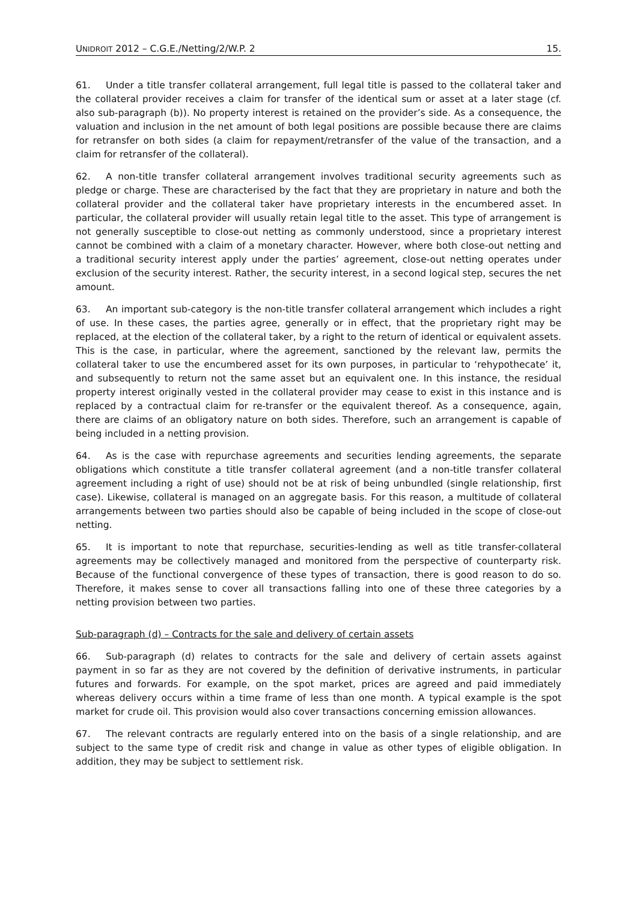UNIDROIT 2012 – C.G.E./Netting/2/W.P. 2 15.
61. Under a title transfer collateral arrangement, full legal title is passed to the collateral taker and the collateral provider receives a claim for transfer of the identical sum or asset at a later stage (cf. also sub-paragraph (b)). No property interest is retained on the provider’s side. As a consequence, the valuation and inclusion in the net amount of both legal positions are possible because there are claims for retransfer on both sides (a claim for repayment/retransfer of the value of the transaction, and a claim for retransfer of the collateral).
62. A non-title transfer collateral arrangement involves traditional security agreements such as pledge or charge. These are characterised by the fact that they are proprietary in nature and both the collateral provider and the collateral taker have proprietary interests in the encumbered asset. In particular, the collateral provider will usually retain legal title to the asset. This type of arrangement is not generally susceptible to close-out netting as commonly understood, since a proprietary interest cannot be combined with a claim of a monetary character. However, where both close-out netting and a traditional security interest apply under the parties’ agreement, close-out netting operates under exclusion of the security interest. Rather, the security interest, in a second logical step, secures the net amount.
63. An important sub-category is the non-title transfer collateral arrangement which includes a right of use. In these cases, the parties agree, generally or in effect, that the proprietary right may be replaced, at the election of the collateral taker, by a right to the return of identical or equivalent assets. This is the case, in particular, where the agreement, sanctioned by the relevant law, permits the collateral taker to use the encumbered asset for its own purposes, in particular to ‘rehypothecate’ it, and subsequently to return not the same asset but an equivalent one. In this instance, the residual property interest originally vested in the collateral provider may cease to exist in this instance and is replaced by a contractual claim for re-transfer or the equivalent thereof. As a consequence, again, there are claims of an obligatory nature on both sides. Therefore, such an arrangement is capable of being included in a netting provision.
64. As is the case with repurchase agreements and securities lending agreements, the separate obligations which constitute a title transfer collateral agreement (and a non-title transfer collateral agreement including a right of use) should not be at risk of being unbundled (single relationship, first case). Likewise, collateral is managed on an aggregate basis. For this reason, a multitude of collateral arrangements between two parties should also be capable of being included in the scope of close-out netting.
65. It is important to note that repurchase, securities-lending as well as title transfer-collateral agreements may be collectively managed and monitored from the perspective of counterparty risk. Because of the functional convergence of these types of transaction, there is good reason to do so. Therefore, it makes sense to cover all transactions falling into one of these three categories by a netting provision between two parties.
Sub-paragraph (d) – Contracts for the sale and delivery of certain assets
66. Sub-paragraph (d) relates to contracts for the sale and delivery of certain assets against payment in so far as they are not covered by the definition of derivative instruments, in particular futures and forwards. For example, on the spot market, prices are agreed and paid immediately whereas delivery occurs within a time frame of less than one month. A typical example is the spot market for crude oil. This provision would also cover transactions concerning emission allowances.
67. The relevant contracts are regularly entered into on the basis of a single relationship, and are subject to the same type of credit risk and change in value as other types of eligible obligation. In addition, they may be subject to settlement risk.